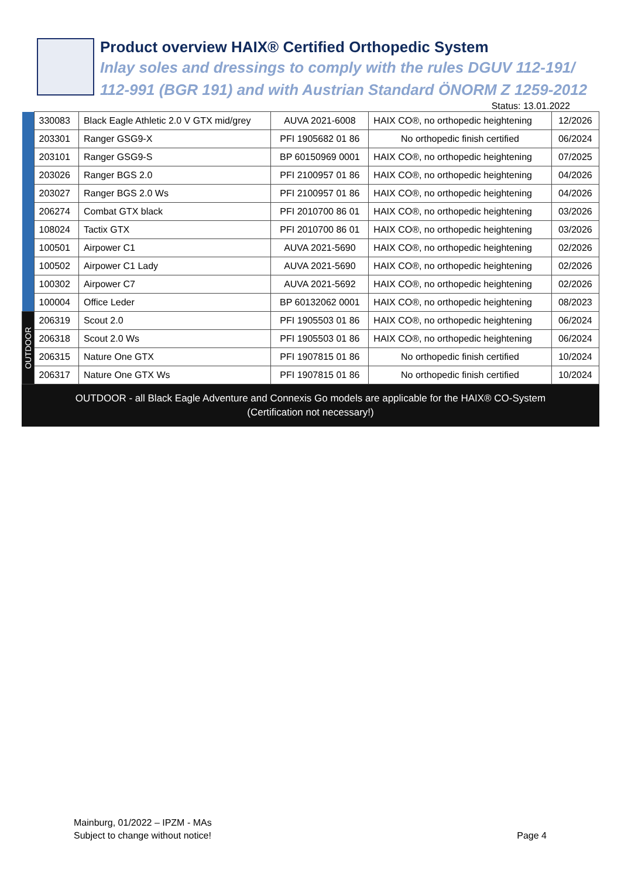Product overview HAIX® Certified Orthopedic System
Inlay soles and dressings to comply with the rules DGUV 112-191/
112-991 (BGR 191) and with Austrian Standard ÖNORM Z 1259-2012
Status: 13.01.2022
| | 330083 | Black Eagle Athletic 2.0 V GTX mid/grey | AUVA 2021-6008 | HAIX CO®, no orthopedic heightening | 12/2026 |
| | 203301 | Ranger GSG9-X | PFI 1905682 01 86 | No orthopedic finish certified | 06/2024 |
| | 203101 | Ranger GSG9-S | BP 60150969 0001 | HAIX CO®, no orthopedic heightening | 07/2025 |
| | 203026 | Ranger BGS 2.0 | PFI 2100957 01 86 | HAIX CO®, no orthopedic heightening | 04/2026 |
| | 203027 | Ranger BGS 2.0 Ws | PFI 2100957 01 86 | HAIX CO®, no orthopedic heightening | 04/2026 |
| | 206274 | Combat GTX black | PFI 2010700 86 01 | HAIX CO®, no orthopedic heightening | 03/2026 |
| | 108024 | Tactix GTX | PFI 2010700 86 01 | HAIX CO®, no orthopedic heightening | 03/2026 |
| | 100501 | Airpower C1 | AUVA 2021-5690 | HAIX CO®, no orthopedic heightening | 02/2026 |
| | 100502 | Airpower C1 Lady | AUVA 2021-5690 | HAIX CO®, no orthopedic heightening | 02/2026 |
| | 100302 | Airpower C7 | AUVA 2021-5692 | HAIX CO®, no orthopedic heightening | 02/2026 |
| | 100004 | Office Leder | BP 60132062 0001 | HAIX CO®, no orthopedic heightening | 08/2023 |
| OUTDOOR | 206319 | Scout 2.0 | PFI 1905503 01 86 | HAIX CO®, no orthopedic heightening | 06/2024 |
| | 206318 | Scout 2.0 Ws | PFI 1905503 01 86 | HAIX CO®, no orthopedic heightening | 06/2024 |
| | 206315 | Nature One GTX | PFI 1907815 01 86 | No orthopedic finish certified | 10/2024 |
| | 206317 | Nature One GTX Ws | PFI 1907815 01 86 | No orthopedic finish certified | 10/2024 |
OUTDOOR - all Black Eagle Adventure and Connexis Go models are applicable for the HAIX® CO-System
(Certification not necessary!)
Mainburg, 01/2022 – IPZM - MAs
Subject to change without notice!
Page 4